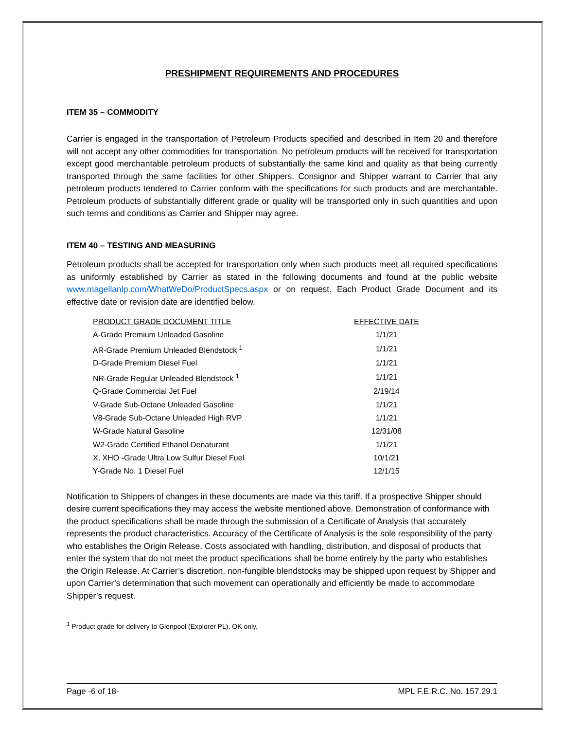PRESHIPMENT REQUIREMENTS AND PROCEDURES
ITEM 35 – COMMODITY
Carrier is engaged in the transportation of Petroleum Products specified and described in Item 20 and therefore will not accept any other commodities for transportation. No petroleum products will be received for transportation except good merchantable petroleum products of substantially the same kind and quality as that being currently transported through the same facilities for other Shippers. Consignor and Shipper warrant to Carrier that any petroleum products tendered to Carrier conform with the specifications for such products and are merchantable. Petroleum products of substantially different grade or quality will be transported only in such quantities and upon such terms and conditions as Carrier and Shipper may agree.
ITEM 40 – TESTING AND MEASURING
Petroleum products shall be accepted for transportation only when such products meet all required specifications as uniformly established by Carrier as stated in the following documents and found at the public website www.magellanlp.com/WhatWeDo/ProductSpecs.aspx or on request. Each Product Grade Document and its effective date or revision date are identified below.
| PRODUCT GRADE DOCUMENT TITLE | EFFECTIVE DATE |
| --- | --- |
| A-Grade Premium Unleaded Gasoline | 1/1/21 |
| AR-Grade Premium Unleaded Blendstock <sup>1</sup> | 1/1/21 |
| D-Grade Premium Diesel Fuel | 1/1/21 |
| NR-Grade Regular Unleaded Blendstock <sup>1</sup> | 1/1/21 |
| Q-Grade Commercial Jet Fuel | 2/19/14 |
| V-Grade Sub-Octane Unleaded Gasoline | 1/1/21 |
| V8-Grade Sub-Octane Unleaded High RVP | 1/1/21 |
| W-Grade Natural Gasoline | 12/31/08 |
| W2-Grade Certified Ethanol Denaturant | 1/1/21 |
| X, XHO -Grade Ultra Low Sulfur Diesel Fuel | 10/1/21 |
| Y-Grade No. 1 Diesel Fuel | 12/1/15 |
Notification to Shippers of changes in these documents are made via this tariff. If a prospective Shipper should desire current specifications they may access the website mentioned above. Demonstration of conformance with the product specifications shall be made through the submission of a Certificate of Analysis that accurately represents the product characteristics. Accuracy of the Certificate of Analysis is the sole responsibility of the party who establishes the Origin Release. Costs associated with handling, distribution, and disposal of products that enter the system that do not meet the product specifications shall be borne entirely by the party who establishes the Origin Release. At Carrier’s discretion, non-fungible blendstocks may be shipped upon request by Shipper and upon Carrier’s determination that such movement can operationally and efficiently be made to accommodate Shipper’s request.
<sup>1</sup> Product grade for delivery to Glenpool (Explorer PL), OK only.
Page -6 of 18- MPL F.E.R.C. No. 157.29.1